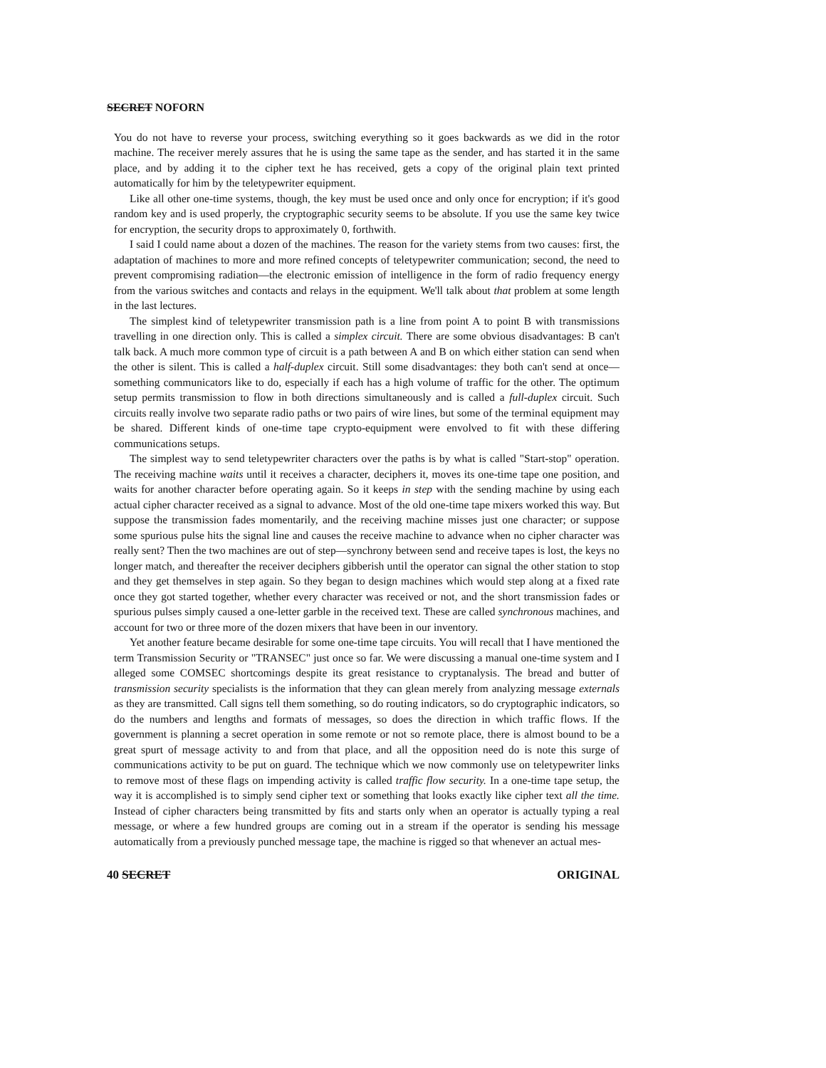SECRET NOFORN
You do not have to reverse your process, switching everything so it goes backwards as we did in the rotor machine. The receiver merely assures that he is using the same tape as the sender, and has started it in the same place, and by adding it to the cipher text he has received, gets a copy of the original plain text printed automatically for him by the teletypewriter equipment.
Like all other one-time systems, though, the key must be used once and only once for encryption; if it's good random key and is used properly, the cryptographic security seems to be absolute. If you use the same key twice for encryption, the security drops to approximately 0, forthwith.
I said I could name about a dozen of the machines. The reason for the variety stems from two causes: first, the adaptation of machines to more and more refined concepts of teletypewriter communication; second, the need to prevent compromising radiation—the electronic emission of intelligence in the form of radio frequency energy from the various switches and contacts and relays in the equipment. We'll talk about that problem at some length in the last lectures.
The simplest kind of teletypewriter transmission path is a line from point A to point B with transmissions travelling in one direction only. This is called a simplex circuit. There are some obvious disadvantages: B can't talk back. A much more common type of circuit is a path between A and B on which either station can send when the other is silent. This is called a half-duplex circuit. Still some disadvantages: they both can't send at once—something communicators like to do, especially if each has a high volume of traffic for the other. The optimum setup permits transmission to flow in both directions simultaneously and is called a full-duplex circuit. Such circuits really involve two separate radio paths or two pairs of wire lines, but some of the terminal equipment may be shared. Different kinds of one-time tape crypto-equipment were envolved to fit with these differing communications setups.
The simplest way to send teletypewriter characters over the paths is by what is called "Start-stop" operation. The receiving machine waits until it receives a character, deciphers it, moves its one-time tape one position, and waits for another character before operating again. So it keeps in step with the sending machine by using each actual cipher character received as a signal to advance. Most of the old one-time tape mixers worked this way. But suppose the transmission fades momentarily, and the receiving machine misses just one character; or suppose some spurious pulse hits the signal line and causes the receive machine to advance when no cipher character was really sent? Then the two machines are out of step—synchrony between send and receive tapes is lost, the keys no longer match, and thereafter the receiver deciphers gibberish until the operator can signal the other station to stop and they get themselves in step again. So they began to design machines which would step along at a fixed rate once they got started together, whether every character was received or not, and the short transmission fades or spurious pulses simply caused a one-letter garble in the received text. These are called synchronous machines, and account for two or three more of the dozen mixers that have been in our inventory.
Yet another feature became desirable for some one-time tape circuits. You will recall that I have mentioned the term Transmission Security or "TRANSEC" just once so far. We were discussing a manual one-time system and I alleged some COMSEC shortcomings despite its great resistance to cryptanalysis. The bread and butter of transmission security specialists is the information that they can glean merely from analyzing message externals as they are transmitted. Call signs tell them something, so do routing indicators, so do cryptographic indicators, so do the numbers and lengths and formats of messages, so does the direction in which traffic flows. If the government is planning a secret operation in some remote or not so remote place, there is almost bound to be a great spurt of message activity to and from that place, and all the opposition need do is note this surge of communications activity to be put on guard. The technique which we now commonly use on teletypewriter links to remove most of these flags on impending activity is called traffic flow security. In a one-time tape setup, the way it is accomplished is to simply send cipher text or something that looks exactly like cipher text all the time. Instead of cipher characters being transmitted by fits and starts only when an operator is actually typing a real message, or where a few hundred groups are coming out in a stream if the operator is sending his message automatically from a previously punched message tape, the machine is rigged so that whenever an actual mes-
40 SECRET ORIGINAL